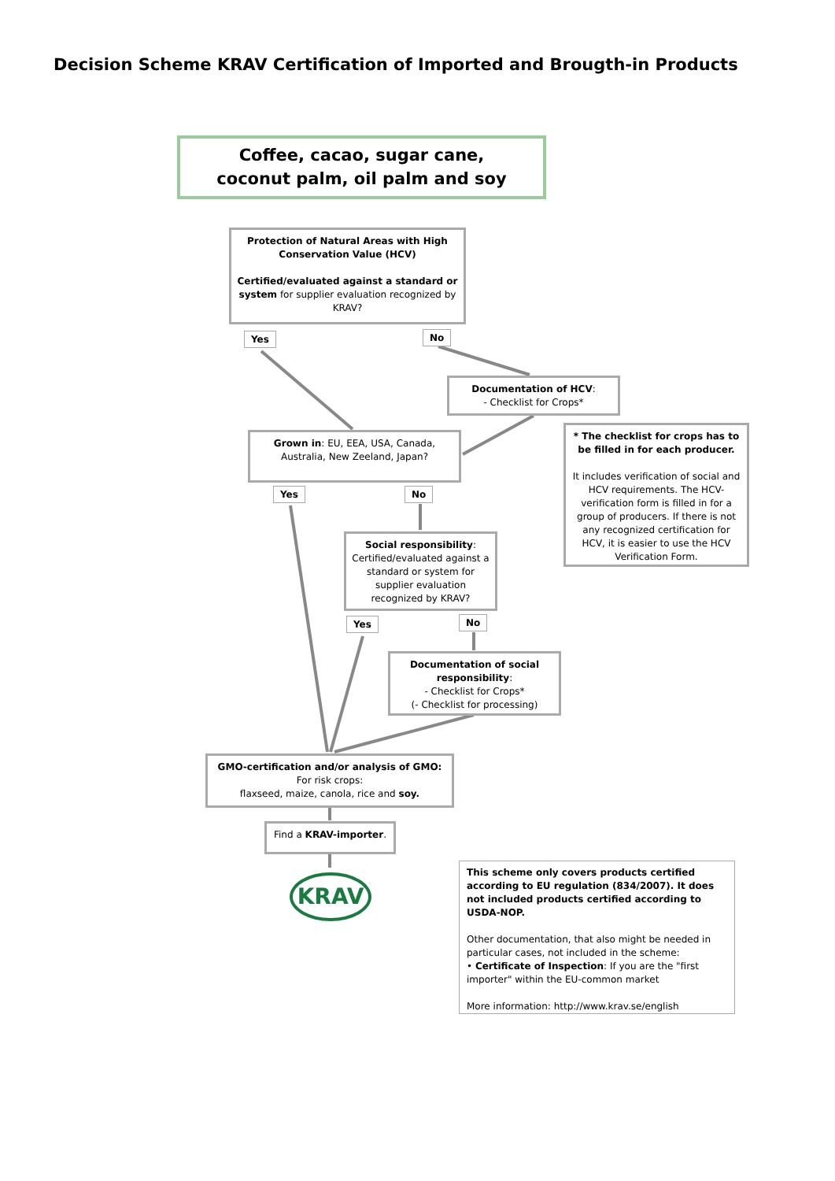Decision Scheme KRAV Certification of Imported and Brougth-in Products
Coffee, cacao, sugar cane,
coconut palm, oil palm and soy
Protection of Natural Areas with High Conservation Value (HCV)
Certified/evaluated against a standard or system for supplier evaluation recognized by KRAV?
Yes No
Documentation of HCV:
- Checklist for Crops*
Grown in: EU, EEA, USA, Canada, Australia, New Zeeland, Japan?
* The checklist for crops has to be filled in for each producer.
It includes verification of social and HCV requirements. The HCV-verification form is filled in for a group of producers. If there is not any recognized certification for HCV, it is easier to use the HCV Verification Form.
Yes No
Social responsibility: Certified/evaluated against a standard or system for supplier evaluation recognized by KRAV?
Yes No
Documentation of social responsibility:
- Checklist for Crops*
(- Checklist for processing)
GMO-certification and/or analysis of GMO:
For risk crops:
flaxseed, maize, canola, rice and soy.
Find a KRAV-importer.
KRAV
This scheme only covers products certified according to EU regulation (834/2007). It does not included products certified according to USDA-NOP.
Other documentation, that also might be needed in particular cases, not included in the scheme:
• Certificate of Inspection: If you are the "first importer" within the EU-common market
More information: http://www.krav.se/english